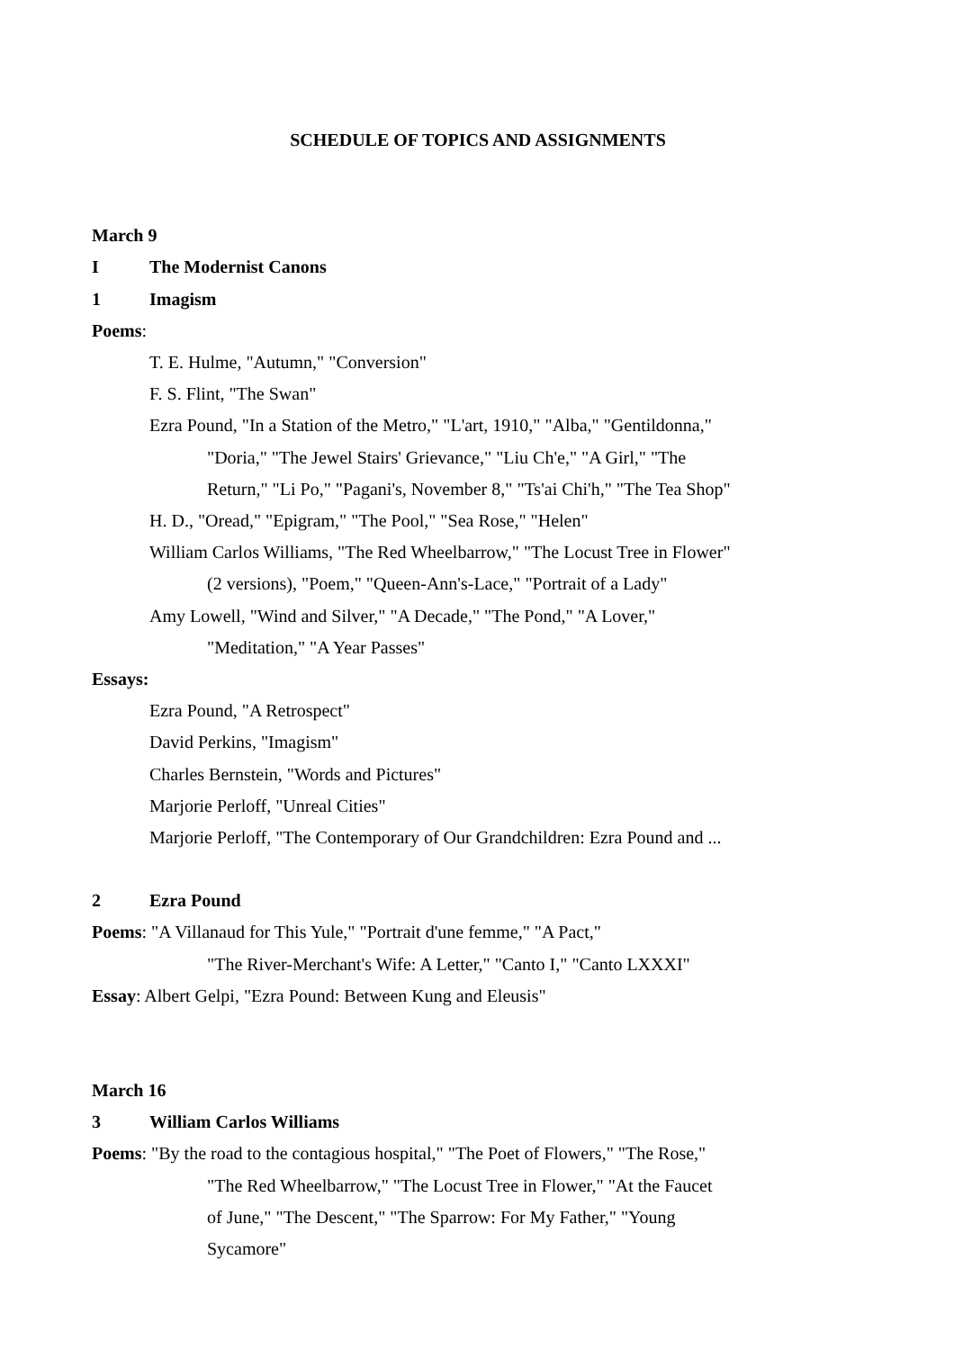SCHEDULE OF TOPICS AND ASSIGNMENTS
March 9
I The Modernist Canons
1 Imagism
Poems:
T. E. Hulme, "Autumn," "Conversion"
F. S. Flint, "The Swan"
Ezra Pound, "In a Station of the Metro," "L'art, 1910," "Alba," "Gentildonna,"
"Doria," "The Jewel Stairs' Grievance," "Liu Ch'e," "A Girl," "The
Return," "Li Po," "Pagani's, November 8," "Ts'ai Chi'h," "The Tea Shop"
H. D., "Oread," "Epigram," "The Pool," "Sea Rose," "Helen"
William Carlos Williams, "The Red Wheelbarrow," "The Locust Tree in Flower"
(2 versions), "Poem," "Queen-Ann's-Lace," "Portrait of a Lady"
Amy Lowell, "Wind and Silver," "A Decade," "The Pond," "A Lover,"
"Meditation," "A Year Passes"
Essays:
Ezra Pound, "A Retrospect"
David Perkins, "Imagism"
Charles Bernstein, "Words and Pictures"
Marjorie Perloff, "Unreal Cities"
Marjorie Perloff, "The Contemporary of Our Grandchildren: Ezra Pound and ...
2 Ezra Pound
Poems: "A Villanaud for This Yule," "Portrait d'une femme," "A Pact,"
"The River-Merchant's Wife: A Letter," "Canto I," "Canto LXXXI"
Essay: Albert Gelpi, "Ezra Pound: Between Kung and Eleusis"
March 16
3 William Carlos Williams
Poems: "By the road to the contagious hospital," "The Poet of Flowers," "The Rose,"
"The Red Wheelbarrow," "The Locust Tree in Flower," "At the Faucet
of June," "The Descent," "The Sparrow: For My Father," "Young
Sycamore"